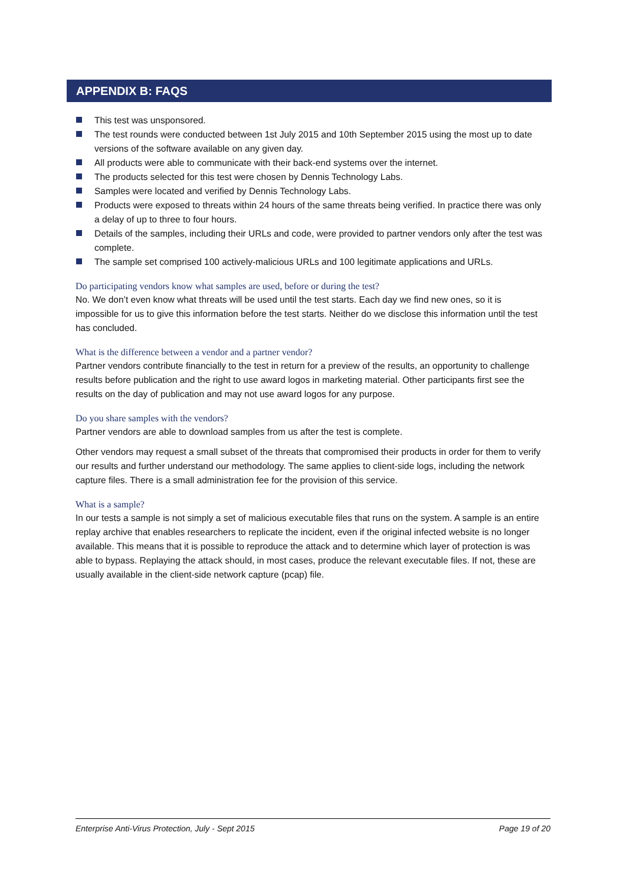APPENDIX B: FAQS
This test was unsponsored.
The test rounds were conducted between 1st July 2015 and 10th September 2015 using the most up to date versions of the software available on any given day.
All products were able to communicate with their back-end systems over the internet.
The products selected for this test were chosen by Dennis Technology Labs.
Samples were located and verified by Dennis Technology Labs.
Products were exposed to threats within 24 hours of the same threats being verified. In practice there was only a delay of up to three to four hours.
Details of the samples, including their URLs and code, were provided to partner vendors only after the test was complete.
The sample set comprised 100 actively-malicious URLs and 100 legitimate applications and URLs.
Do participating vendors know what samples are used, before or during the test?
No. We don’t even know what threats will be used until the test starts. Each day we find new ones, so it is impossible for us to give this information before the test starts. Neither do we disclose this information until the test has concluded.
What is the difference between a vendor and a partner vendor?
Partner vendors contribute financially to the test in return for a preview of the results, an opportunity to challenge results before publication and the right to use award logos in marketing material. Other participants first see the results on the day of publication and may not use award logos for any purpose.
Do you share samples with the vendors?
Partner vendors are able to download samples from us after the test is complete.
Other vendors may request a small subset of the threats that compromised their products in order for them to verify our results and further understand our methodology. The same applies to client-side logs, including the network capture files. There is a small administration fee for the provision of this service.
What is a sample?
In our tests a sample is not simply a set of malicious executable files that runs on the system. A sample is an entire replay archive that enables researchers to replicate the incident, even if the original infected website is no longer available. This means that it is possible to reproduce the attack and to determine which layer of protection is was able to bypass. Replaying the attack should, in most cases, produce the relevant executable files. If not, these are usually available in the client-side network capture (pcap) file.
Enterprise Anti-Virus Protection, July - Sept 2015 Page 19 of 20